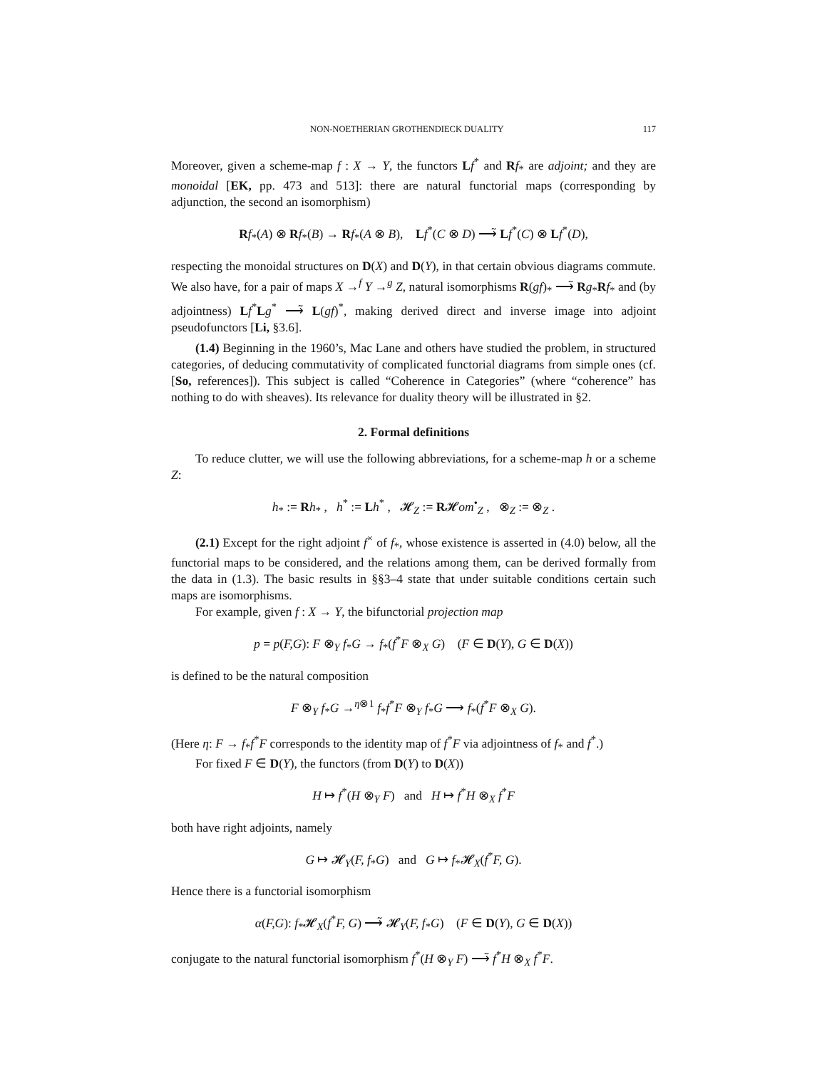NON-NOETHERIAN GROTHENDIECK DUALITY 117
Moreover, given a scheme-map f : X → Y, the functors Lf<sup>*</sup> and Rf<sub>*</sub> are adjoint; and they are monoidal [EK, pp. 473 and 513]: there are natural functorial maps (corresponding by adjunction, the second an isomorphism)
Rf<sub>*</sub>(A) ⊗ Rf<sub>*</sub>(B) → Rf<sub>*</sub>(A ⊗ B), Lf<sup>*</sup>(C ⊗ D) ⟶̃ Lf<sup>*</sup>(C) ⊗ Lf<sup>*</sup>(D),
respecting the monoidal structures on D(X) and D(Y), in that certain obvious diagrams commute. We also have, for a pair of maps X →<sup>f</sup> Y →<sup>g</sup> Z, natural isomorphisms R(gf)<sub>*</sub> ⟶̃ Rg<sub>*</sub>Rf<sub>*</sub> and (by adjointness) Lf<sup>*</sup>Lg<sup>*</sup> ⟶̃ L(gf)<sup>*</sup>, making derived direct and inverse image into adjoint pseudofunctors [Li, §3.6].
(1.4) Beginning in the 1960’s, Mac Lane and others have studied the problem, in structured categories, of deducing commutativity of complicated functorial diagrams from simple ones (cf. [So, references]). This subject is called “Coherence in Categories” (where “coherence” has nothing to do with sheaves). Its relevance for duality theory will be illustrated in §2.
2. Formal definitions
To reduce clutter, we will use the following abbreviations, for a scheme-map h or a scheme Z:
h<sub>*</sub> := Rh<sub>*</sub> , h<sup>*</sup> := Lh<sup>*</sup> , 𝓗<sub>Z</sub> := R𝓗om<sup>•</sup><sub>Z</sub> , ⊗<sub>Z</sub> := ⊗<sub>Z</sub> .
(2.1) Except for the right adjoint f<sup>×</sup> of f<sub>*</sub>, whose existence is asserted in (4.0) below, all the functorial maps to be considered, and the relations among them, can be derived formally from the data in (1.3). The basic results in §§3–4 state that under suitable conditions certain such maps are isomorphisms.
For example, given f : X → Y, the bifunctorial projection map
p = p(F,G): F ⊗<sub>Y</sub> f<sub>*</sub>G → f<sub>*</sub>(f<sup>*</sup>F ⊗<sub>X</sub> G) (F ∈ D(Y), G ∈ D(X))
is defined to be the natural composition
F ⊗<sub>Y</sub> f<sub>*</sub>G →<sup>η⊗1</sup> f<sub>*</sub>f<sup>*</sup>F ⊗<sub>Y</sub> f<sub>*</sub>G ⟶ f<sub>*</sub>(f<sup>*</sup>F ⊗<sub>X</sub> G).
(Here η: F → f<sub>*</sub>f<sup>*</sup>F corresponds to the identity map of f<sup>*</sup>F via adjointness of f<sub>*</sub> and f<sup>*</sup>.)
For fixed F ∈ D(Y), the functors (from D(Y) to D(X))
H ↦ f<sup>*</sup>(H ⊗<sub>Y</sub> F) and H ↦ f<sup>*</sup>H ⊗<sub>X</sub> f<sup>*</sup>F
both have right adjoints, namely
G ↦ 𝓗<sub>Y</sub>(F, f<sub>*</sub>G) and G ↦ f<sub>*</sub>𝓗<sub>X</sub>(f<sup>*</sup>F, G).
Hence there is a functorial isomorphism
α(F,G): f<sub>*</sub>𝓗<sub>X</sub>(f<sup>*</sup>F, G) ⟶̃ 𝓗<sub>Y</sub>(F, f<sub>*</sub>G) (F ∈ D(Y), G ∈ D(X))
conjugate to the natural functorial isomorphism f<sup>*</sup>(H ⊗<sub>Y</sub> F) ⟶̃ f<sup>*</sup>H ⊗<sub>X</sub> f<sup>*</sup>F.